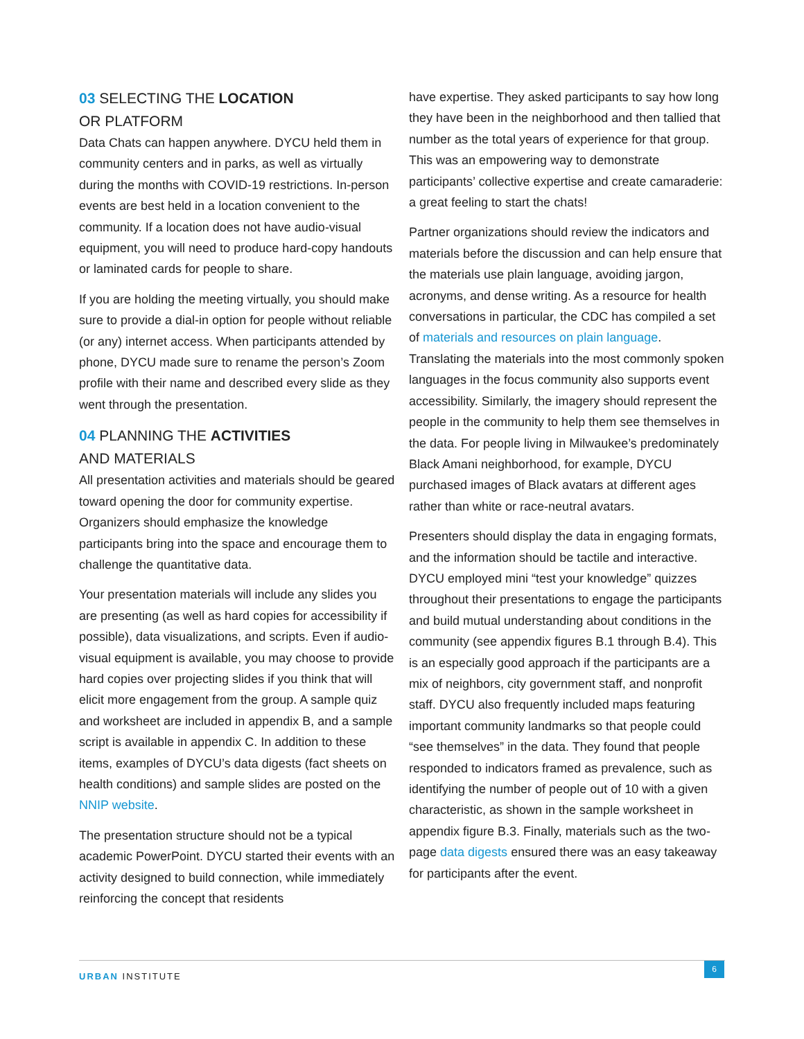03 SELECTING THE LOCATION
OR PLATFORM
Data Chats can happen anywhere. DYCU held them in community centers and in parks, as well as virtually during the months with COVID-19 restrictions. In-person events are best held in a location convenient to the community. If a location does not have audio-visual equipment, you will need to produce hard-copy handouts or laminated cards for people to share.
If you are holding the meeting virtually, you should make sure to provide a dial-in option for people without reliable (or any) internet access. When participants attended by phone, DYCU made sure to rename the person’s Zoom profile with their name and described every slide as they went through the presentation.
04 PLANNING THE ACTIVITIES
AND MATERIALS
All presentation activities and materials should be geared toward opening the door for community expertise. Organizers should emphasize the knowledge participants bring into the space and encourage them to challenge the quantitative data.
Your presentation materials will include any slides you are presenting (as well as hard copies for accessibility if possible), data visualizations, and scripts. Even if audio-visual equipment is available, you may choose to provide hard copies over projecting slides if you think that will elicit more engagement from the group. A sample quiz and worksheet are included in appendix B, and a sample script is available in appendix C. In addition to these items, examples of DYCU’s data digests (fact sheets on health conditions) and sample slides are posted on the NNIP website.
The presentation structure should not be a typical academic PowerPoint. DYCU started their events with an activity designed to build connection, while immediately reinforcing the concept that residents
have expertise. They asked participants to say how long they have been in the neighborhood and then tallied that number as the total years of experience for that group. This was an empowering way to demonstrate participants’ collective expertise and create camaraderie: a great feeling to start the chats!
Partner organizations should review the indicators and materials before the discussion and can help ensure that the materials use plain language, avoiding jargon, acronyms, and dense writing. As a resource for health conversations in particular, the CDC has compiled a set of materials and resources on plain language. Translating the materials into the most commonly spoken languages in the focus community also supports event accessibility. Similarly, the imagery should represent the people in the community to help them see themselves in the data. For people living in Milwaukee’s predominately Black Amani neighborhood, for example, DYCU purchased images of Black avatars at different ages rather than white or race-neutral avatars.
Presenters should display the data in engaging formats, and the information should be tactile and interactive. DYCU employed mini “test your knowledge” quizzes throughout their presentations to engage the participants and build mutual understanding about conditions in the community (see appendix figures B.1 through B.4). This is an especially good approach if the participants are a mix of neighbors, city government staff, and nonprofit staff. DYCU also frequently included maps featuring important community landmarks so that people could “see themselves” in the data. They found that people responded to indicators framed as prevalence, such as identifying the number of people out of 10 with a given characteristic, as shown in the sample worksheet in appendix figure B.3. Finally, materials such as the two-page data digests ensured there was an easy takeaway for participants after the event.
URBAN INSTITUTE
6